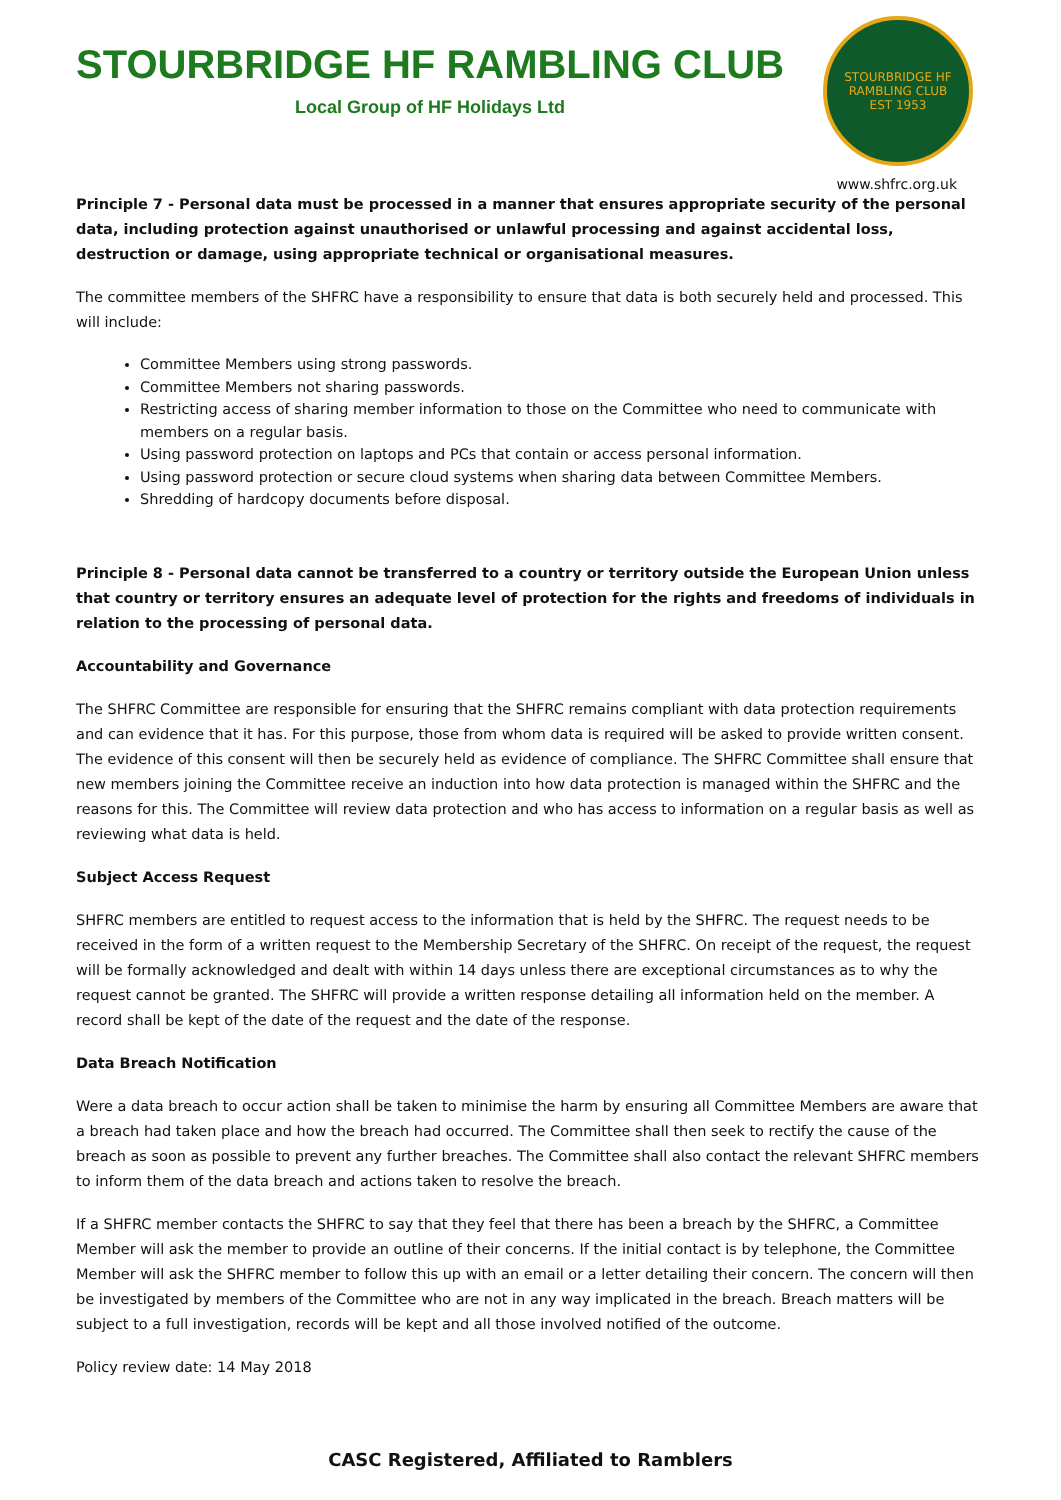STOURBRIDGE HF RAMBLING CLUB
Local Group of HF Holidays Ltd
STOURBRIDGE HF RAMBLING CLUB
EST 1953
www.shfrc.org.uk
Principle 7 - Personal data must be processed in a manner that ensures appropriate security of the personal data, including protection against unauthorised or unlawful processing and against accidental loss, destruction or damage, using appropriate technical or organisational measures.
The committee members of the SHFRC have a responsibility to ensure that data is both securely held and processed. This will include:
Committee Members using strong passwords.
Committee Members not sharing passwords.
Restricting access of sharing member information to those on the Committee who need to communicate with members on a regular basis.
Using password protection on laptops and PCs that contain or access personal information.
Using password protection or secure cloud systems when sharing data between Committee Members.
Shredding of hardcopy documents before disposal.
Principle 8 - Personal data cannot be transferred to a country or territory outside the European Union unless that country or territory ensures an adequate level of protection for the rights and freedoms of individuals in relation to the processing of personal data.
Accountability and Governance
The SHFRC Committee are responsible for ensuring that the SHFRC remains compliant with data protection requirements and can evidence that it has. For this purpose, those from whom data is required will be asked to provide written consent. The evidence of this consent will then be securely held as evidence of compliance. The SHFRC Committee shall ensure that new members joining the Committee receive an induction into how data protection is managed within the SHFRC and the reasons for this. The Committee will review data protection and who has access to information on a regular basis as well as reviewing what data is held.
Subject Access Request
SHFRC members are entitled to request access to the information that is held by the SHFRC. The request needs to be received in the form of a written request to the Membership Secretary of the SHFRC. On receipt of the request, the request will be formally acknowledged and dealt with within 14 days unless there are exceptional circumstances as to why the request cannot be granted. The SHFRC will provide a written response detailing all information held on the member. A record shall be kept of the date of the request and the date of the response.
Data Breach Notification
Were a data breach to occur action shall be taken to minimise the harm by ensuring all Committee Members are aware that a breach had taken place and how the breach had occurred. The Committee shall then seek to rectify the cause of the breach as soon as possible to prevent any further breaches. The Committee shall also contact the relevant SHFRC members to inform them of the data breach and actions taken to resolve the breach.
If a SHFRC member contacts the SHFRC to say that they feel that there has been a breach by the SHFRC, a Committee Member will ask the member to provide an outline of their concerns. If the initial contact is by telephone, the Committee Member will ask the SHFRC member to follow this up with an email or a letter detailing their concern. The concern will then be investigated by members of the Committee who are not in any way implicated in the breach. Breach matters will be subject to a full investigation, records will be kept and all those involved notified of the outcome.
Policy review date: 14 May 2018
CASC Registered, Affiliated to Ramblers